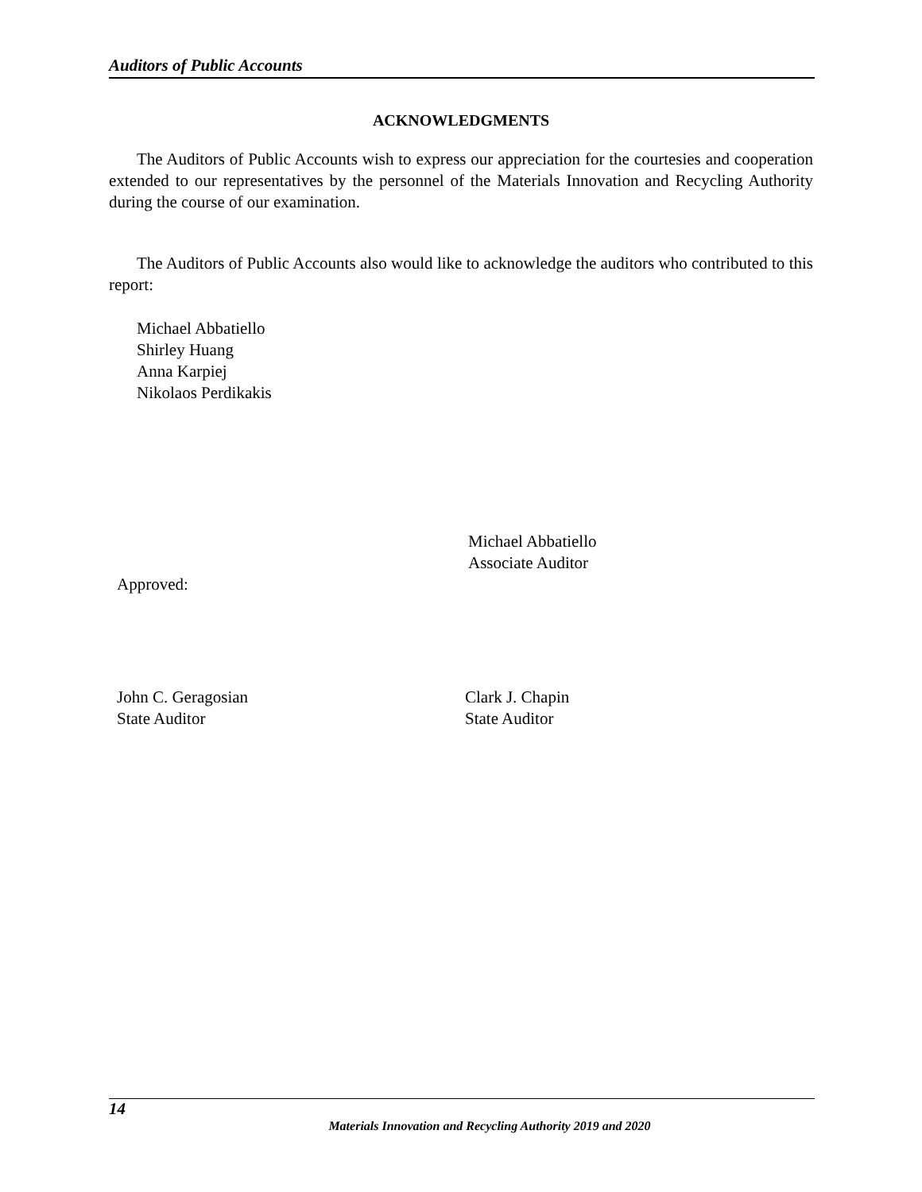Auditors of Public Accounts
ACKNOWLEDGMENTS
The Auditors of Public Accounts wish to express our appreciation for the courtesies and cooperation extended to our representatives by the personnel of the Materials Innovation and Recycling Authority during the course of our examination.
The Auditors of Public Accounts also would like to acknowledge the auditors who contributed to this report:
Michael Abbatiello
Shirley Huang
Anna Karpiej
Nikolaos Perdikakis
Michael Abbatiello
Associate Auditor
Approved:
John C. Geragosian
State Auditor
Clark J. Chapin
State Auditor
14
Materials Innovation and Recycling Authority 2019 and 2020